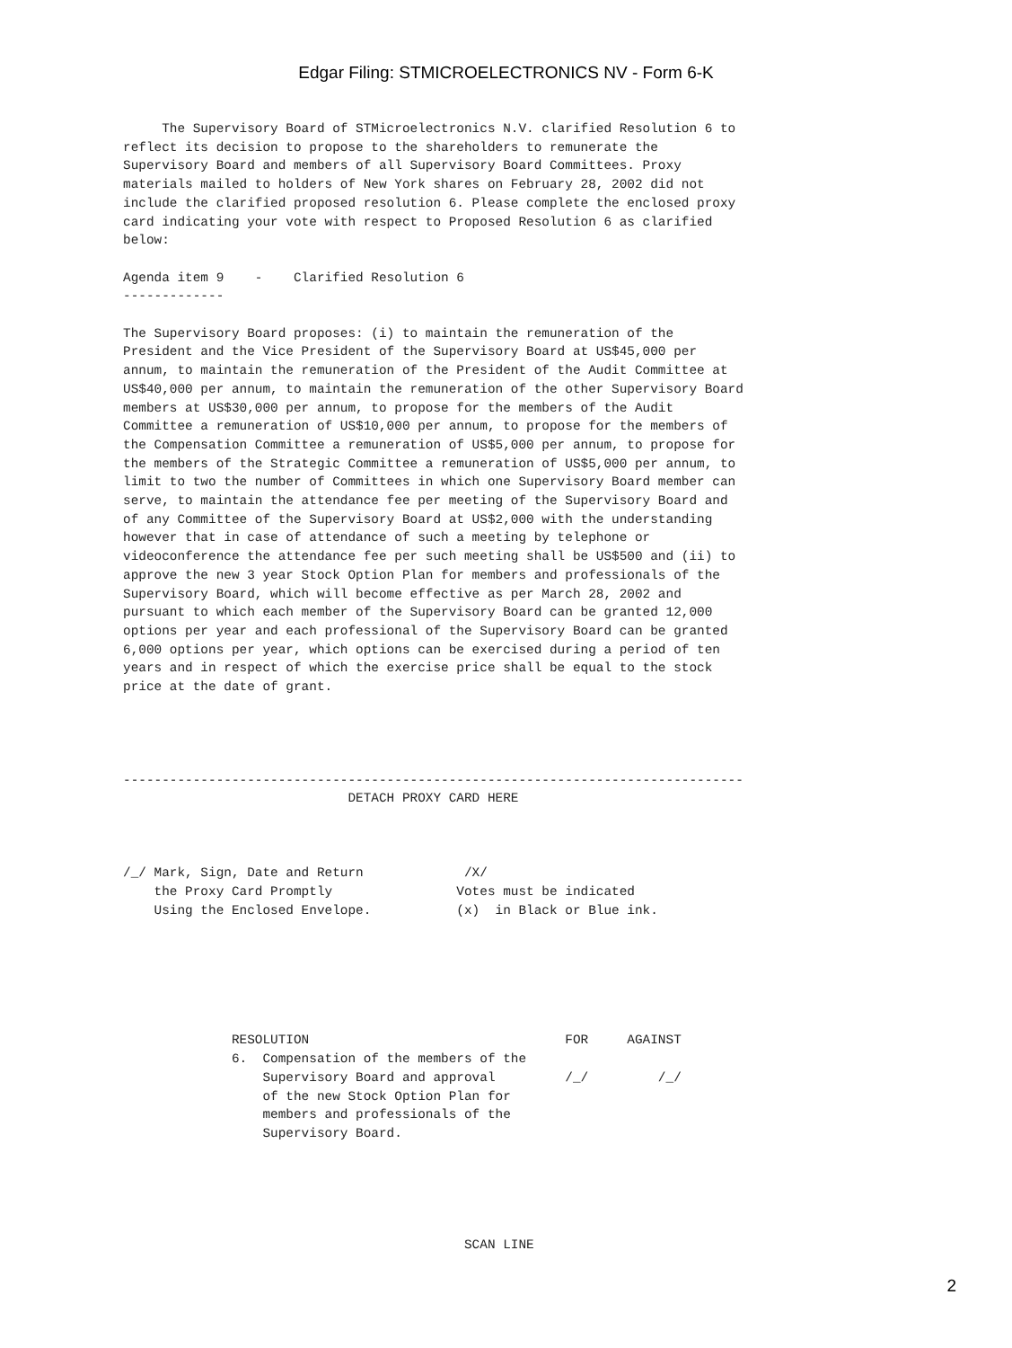Edgar Filing: STMICROELECTRONICS NV - Form 6-K
     The Supervisory Board of STMicroelectronics N.V. clarified Resolution 6 to
reflect its decision to propose to the shareholders to remunerate the
Supervisory Board and members of all Supervisory Board Committees. Proxy
materials mailed to holders of New York shares on February 28, 2002 did not
include the clarified proposed resolution 6. Please complete the enclosed proxy
card indicating your vote with respect to Proposed Resolution 6 as clarified
below:

Agenda item 9    -    Clarified Resolution 6
-------------

The Supervisory Board proposes: (i) to maintain the remuneration of the
President and the Vice President of the Supervisory Board at US$45,000 per
annum, to maintain the remuneration of the President of the Audit Committee at
US$40,000 per annum, to maintain the remuneration of the other Supervisory Board
members at US$30,000 per annum, to propose for the members of the Audit
Committee a remuneration of US$10,000 per annum, to propose for the members of
the Compensation Committee a remuneration of US$5,000 per annum, to propose for
the members of the Strategic Committee a remuneration of US$5,000 per annum, to
limit to two the number of Committees in which one Supervisory Board member can
serve, to maintain the attendance fee per meeting of the Supervisory Board and
of any Committee of the Supervisory Board at US$2,000 with the understanding
however that in case of attendance of such a meeting by telephone or
videoconference the attendance fee per such meeting shall be US$500 and (ii) to
approve the new 3 year Stock Option Plan for members and professionals of the
Supervisory Board, which will become effective as per March 28, 2002 and
pursuant to which each member of the Supervisory Board can be granted 12,000
options per year and each professional of the Supervisory Board can be granted
6,000 options per year, which options can be exercised during a period of ten
years and in respect of which the exercise price shall be equal to the stock
price at the date of grant.




--------------------------------------------------------------------------------
                             DETACH PROXY CARD HERE



/_/ Mark, Sign, Date and Return             /X/
    the Proxy Card Promptly                Votes must be indicated
    Using the Enclosed Envelope.           (x)  in Black or Blue ink.






              RESOLUTION                                 FOR     AGAINST
              6.  Compensation of the members of the
                  Supervisory Board and approval         /_/         /_/
                  of the new Stock Option Plan for
                  members and professionals of the
                  Supervisory Board.





                                            SCAN LINE
2